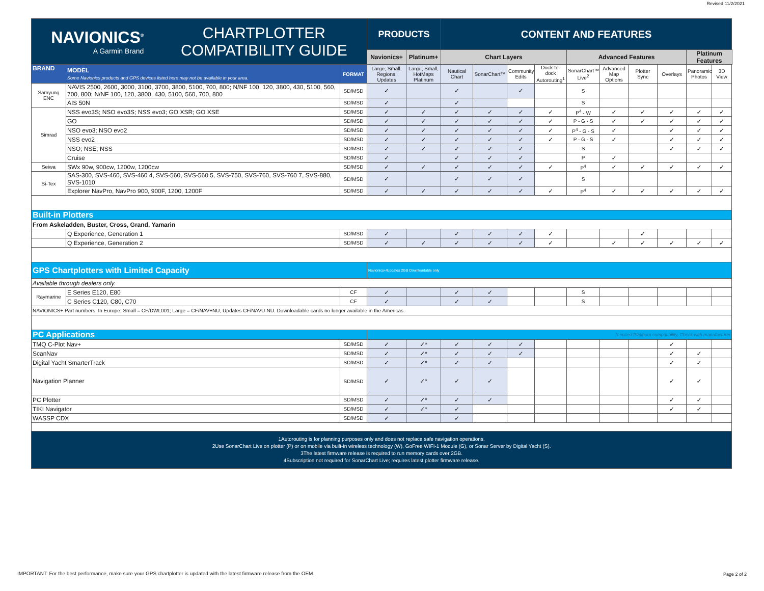Revised 11/2/2021
| NAVIONICS<sup>®</sup> A Garmin Brand CHARTPLOTTER COMPATIBILITY GUIDE | | | PRODUCTS | | CONTENT AND FEATURES | | | | | | | | | |
| | | | Navionics+ | Platinum+ | Chart Layers | | | | Advanced Features | | | | Platinum Features | |
| BRAND | MODEL Some Navionics products and GPS devices listed here may not be available in your area. | FORMAT | Large, Small, Regions, Updates | Large, Small, HotMaps Platinum | Nautical Chart | SonarChart™ | Community Edits | Dock-to-dock Autorouting<sup>1</sup> | SonarChart™ Live<sup>2</sup> | Advanced Map Options | Plotter Sync | Overlays | Panoramic Photos | 3D View |
| Samyung ENC | NAVIS 2500, 2600, 3000, 3100, 3700, 3800, 5100, 700, 800; N/NF 100, 120, 3800, 430, 5100, 560, 700, 800; N/NF 100, 120, 3800, 430, 5100, 560, 700, 800 | SD/MSD | ✓ | | ✓ | | ✓ | | S | | | | | |
| | AIS 50N | SD/MSD | ✓ | | ✓ | | | | S | | | | | |
| Simrad | NSS evo3S; NSO evo3S; NSS evo3; GO XSR; GO XSE | SD/MSD | ✓ | ✓ | ✓ | ✓ | ✓ | ✓ | P<sup>4</sup> - W | ✓ | ✓ | ✓ | ✓ | ✓ |
| | GO | SD/MSD | ✓ | ✓ | ✓ | ✓ | ✓ | ✓ | P - G - S | ✓ | ✓ | ✓ | ✓ | ✓ |
| | NSO evo3; NSO evo2 | SD/MSD | ✓ | ✓ | ✓ | ✓ | ✓ | ✓ | P<sup>4</sup> - G - S | ✓ | | ✓ | ✓ | ✓ |
| | NSS evo2 | SD/MSD | ✓ | ✓ | ✓ | ✓ | ✓ | ✓ | P - G - S | ✓ | | ✓ | ✓ | ✓ |
| | NSO; NSE; NSS | SD/MSD | ✓ | ✓ | ✓ | ✓ | ✓ | | S | | | ✓ | ✓ | ✓ |
| | Cruise | SD/MSD | ✓ | | ✓ | ✓ | ✓ | | P | ✓ | | | | |
| Seiwa | SWx 90w, 900cw, 1200w, 1200cw | SD/MSD | ✓ | ✓ | ✓ | ✓ | ✓ | ✓ | P<sup>4</sup> | ✓ | ✓ | ✓ | ✓ | ✓ |
| Si-Tex | SAS-300, SVS-460, SVS-460 4, SVS-560, SVS-560 5, SVS-750, SVS-760, SVS-760 7, SVS-880, SVS-1010 | SD/MSD | ✓ | | ✓ | ✓ | ✓ | | S | | | | | |
| | Explorer NavPro, NavPro 900, 900F, 1200, 1200F | SD/MSD | ✓ | ✓ | ✓ | ✓ | ✓ | ✓ | P<sup>4</sup> | ✓ | ✓ | ✓ | ✓ | ✓ |
| Built-in Plotters | | | | | | | | | | | | | | |
| From Askeladden, Buster, Cross, Grand, Yamarin | | | | | | | | | | | | | | |
| | Q Experience, Generation 1 | SD/MSD | ✓ | | ✓ | ✓ | ✓ | ✓ | | | ✓ | | | |
| | Q Experience, Generation 2 | SD/MSD | ✓ | ✓ | ✓ | ✓ | ✓ | ✓ | | ✓ | ✓ | ✓ | ✓ | ✓ |
| GPS Chartplotters with Limited Capacity | | | | Navionics+/Updates 2GB Downloadable only | | | | | | | | | | |
| Available through dealers only. | | | | | | | | | | | | | | |
| Raymarine | E Series E120, E80 | CF | ✓ | | ✓ | ✓ | | | S | | | | | |
| | C Series C120, C80, C70 | CF | ✓ | | ✓ | ✓ | | | S | | | | | |
| NAVIONICS+ Part numbers: In Europe: Small = CF/DWL001; Large = CF/NAV+NU, Updates CF/NAVU-NU. Downloadable cards no longer available in the Americas. | | | | | | | | | | | | | | |
| PC Applications | | | *Limited Platinum compatibility. Check with manufacturer | | | | | | | | | | | |
| TMQ C-Plot Nav+ | | SD/MSD | ✓ | ✓* | ✓ | ✓ | ✓ | | | | | ✓ | | |
| ScanNav | | SD/MSD | ✓ | ✓* | ✓ | ✓ | ✓ | | | | | ✓ | ✓ | |
| Digital Yacht SmarterTrack | | SD/MSD | ✓ | ✓* | ✓ | ✓ | | | | | | ✓ | ✓ | |
| Navigation Planner | | SD/MSD | ✓ | ✓* | ✓ | ✓ | | | | | | ✓ | ✓ | |
| PC Plotter | | SD/MSD | ✓ | ✓* | ✓ | ✓ | | | | | | ✓ | ✓ | |
| TIKI Navigator | | SD/MSD | ✓ | ✓* | ✓ | | | | | | | ✓ | ✓ | |
| WASSP CDX | | SD/MSD | ✓ | | ✓ | | | | | | | | | |
| 1Autorouting is for planning purposes only and does not replace safe navigation operations. 2Use SonarChart Live on plotter (P) or on mobile via built-in wireless technology (W), GoFree WIFI-1 Module (G), or Sonar Server by Digital Yacht (S). 3The latest firmware release is required to run memory cards over 2GB. 4Subscription not required for SonarChart Live; requires latest plotter firmware release. | | | | | | | | | | | | | | |
IMPORTANT: For the best performance, make sure your GPS chartplotter is updated with the latest firmware release from the OEM.
Page 2 of 2